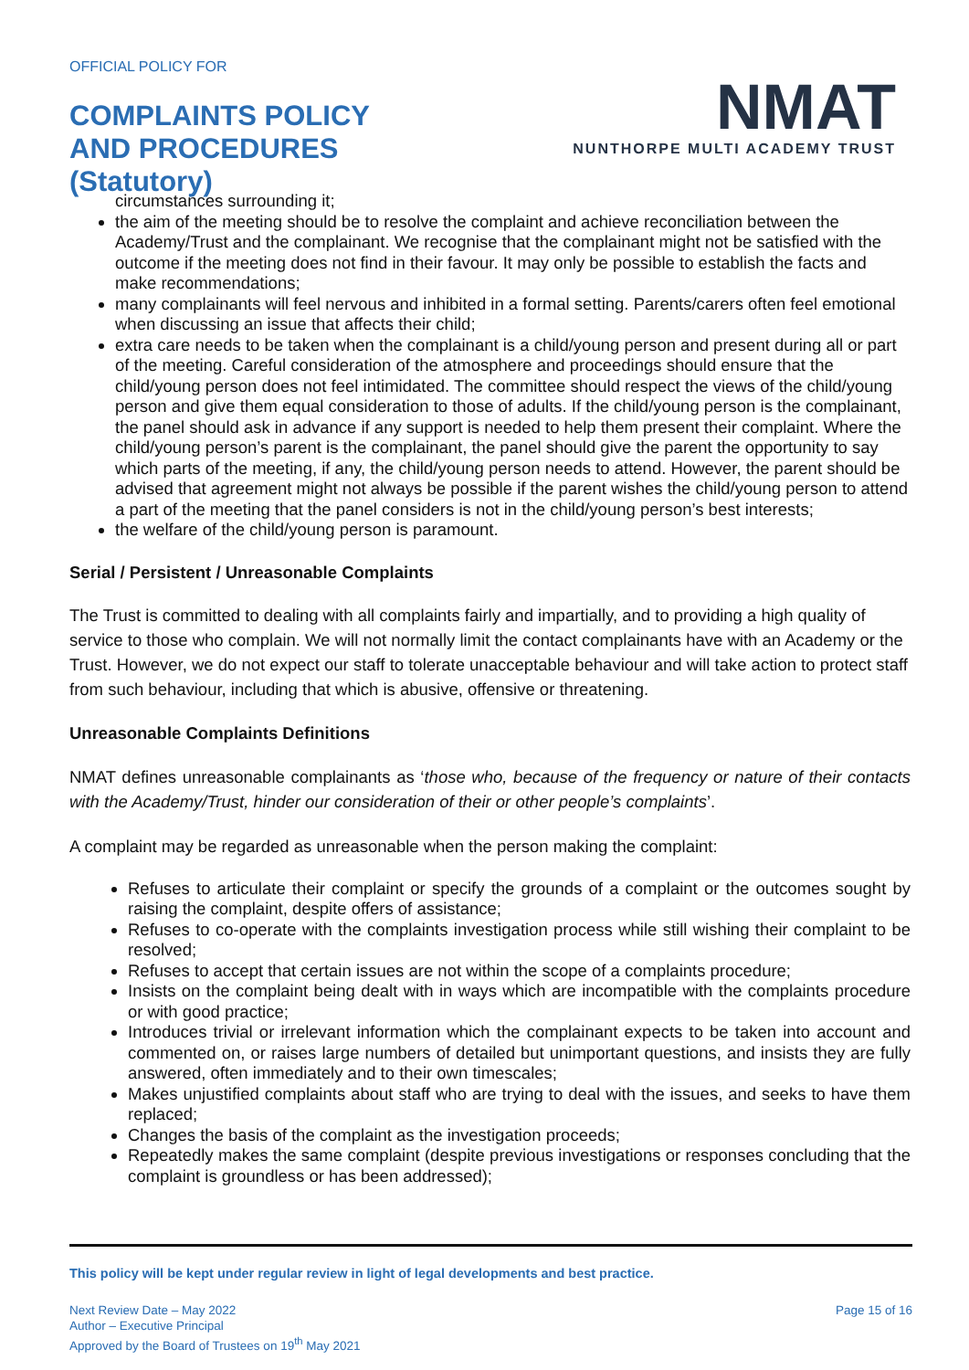OFFICIAL POLICY FOR
COMPLAINTS POLICY
AND PROCEDURES
(Statutory)
NMAT
NUNTHORPE MULTI ACADEMY TRUST
circumstances surrounding it;
the aim of the meeting should be to resolve the complaint and achieve reconciliation between the Academy/Trust and the complainant. We recognise that the complainant might not be satisfied with the outcome if the meeting does not find in their favour. It may only be possible to establish the facts and make recommendations;
many complainants will feel nervous and inhibited in a formal setting. Parents/carers often feel emotional when discussing an issue that affects their child;
extra care needs to be taken when the complainant is a child/young person and present during all or part of the meeting. Careful consideration of the atmosphere and proceedings should ensure that the child/young person does not feel intimidated. The committee should respect the views of the child/young person and give them equal consideration to those of adults. If the child/young person is the complainant, the panel should ask in advance if any support is needed to help them present their complaint. Where the child/young person’s parent is the complainant, the panel should give the parent the opportunity to say which parts of the meeting, if any, the child/young person needs to attend. However, the parent should be advised that agreement might not always be possible if the parent wishes the child/young person to attend a part of the meeting that the panel considers is not in the child/young person’s best interests;
the welfare of the child/young person is paramount.
Serial / Persistent / Unreasonable Complaints
The Trust is committed to dealing with all complaints fairly and impartially, and to providing a high quality of service to those who complain. We will not normally limit the contact complainants have with an Academy or the Trust. However, we do not expect our staff to tolerate unacceptable behaviour and will take action to protect staff from such behaviour, including that which is abusive, offensive or threatening.
Unreasonable Complaints Definitions
NMAT defines unreasonable complainants as ‘those who, because of the frequency or nature of their contacts with the Academy/Trust, hinder our consideration of their or other people’s complaints’.
A complaint may be regarded as unreasonable when the person making the complaint:
Refuses to articulate their complaint or specify the grounds of a complaint or the outcomes sought by raising the complaint, despite offers of assistance;
Refuses to co-operate with the complaints investigation process while still wishing their complaint to be resolved;
Refuses to accept that certain issues are not within the scope of a complaints procedure;
Insists on the complaint being dealt with in ways which are incompatible with the complaints procedure or with good practice;
Introduces trivial or irrelevant information which the complainant expects to be taken into account and commented on, or raises large numbers of detailed but unimportant questions, and insists they are fully answered, often immediately and to their own timescales;
Makes unjustified complaints about staff who are trying to deal with the issues, and seeks to have them replaced;
Changes the basis of the complaint as the investigation proceeds;
Repeatedly makes the same complaint (despite previous investigations or responses concluding that the complaint is groundless or has been addressed);
This policy will be kept under regular review in light of legal developments and best practice.
Next Review Date – May 2022
Author – Executive Principal
Approved by the Board of Trustees on 19<sup>th</sup> May 2021
Page 15 of 16